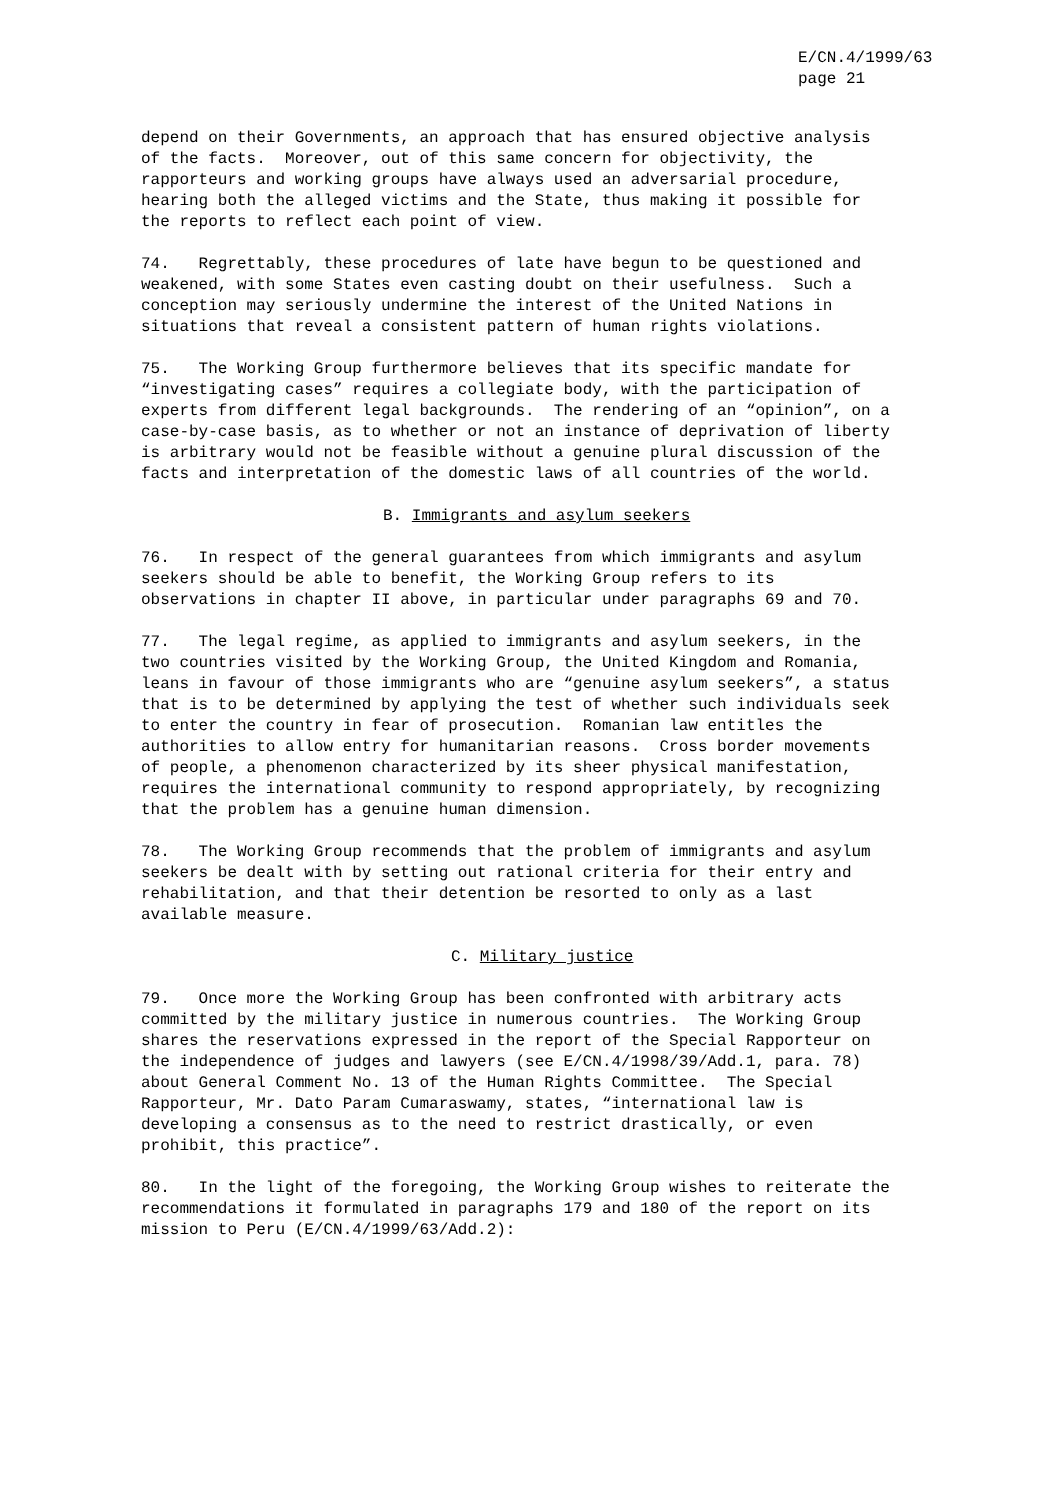E/CN.4/1999/63
page 21
depend on their Governments, an approach that has ensured objective analysis of the facts. Moreover, out of this same concern for objectivity, the rapporteurs and working groups have always used an adversarial procedure, hearing both the alleged victims and the State, thus making it possible for the reports to reflect each point of view.
74. Regrettably, these procedures of late have begun to be questioned and weakened, with some States even casting doubt on their usefulness. Such a conception may seriously undermine the interest of the United Nations in situations that reveal a consistent pattern of human rights violations.
75. The Working Group furthermore believes that its specific mandate for “investigating cases” requires a collegiate body, with the participation of experts from different legal backgrounds. The rendering of an “opinion”, on a case-by-case basis, as to whether or not an instance of deprivation of liberty is arbitrary would not be feasible without a genuine plural discussion of the facts and interpretation of the domestic laws of all countries of the world.
B. Immigrants and asylum seekers
76. In respect of the general guarantees from which immigrants and asylum seekers should be able to benefit, the Working Group refers to its observations in chapter II above, in particular under paragraphs 69 and 70.
77. The legal regime, as applied to immigrants and asylum seekers, in the two countries visited by the Working Group, the United Kingdom and Romania, leans in favour of those immigrants who are “genuine asylum seekers”, a status that is to be determined by applying the test of whether such individuals seek to enter the country in fear of prosecution. Romanian law entitles the authorities to allow entry for humanitarian reasons. Cross border movements of people, a phenomenon characterized by its sheer physical manifestation, requires the international community to respond appropriately, by recognizing that the problem has a genuine human dimension.
78. The Working Group recommends that the problem of immigrants and asylum seekers be dealt with by setting out rational criteria for their entry and rehabilitation, and that their detention be resorted to only as a last available measure.
C. Military justice
79. Once more the Working Group has been confronted with arbitrary acts committed by the military justice in numerous countries. The Working Group shares the reservations expressed in the report of the Special Rapporteur on the independence of judges and lawyers (see E/CN.4/1998/39/Add.1, para. 78) about General Comment No. 13 of the Human Rights Committee. The Special Rapporteur, Mr. Dato Param Cumaraswamy, states, “international law is developing a consensus as to the need to restrict drastically, or even prohibit, this practice”.
80. In the light of the foregoing, the Working Group wishes to reiterate the recommendations it formulated in paragraphs 179 and 180 of the report on its mission to Peru (E/CN.4/1999/63/Add.2):